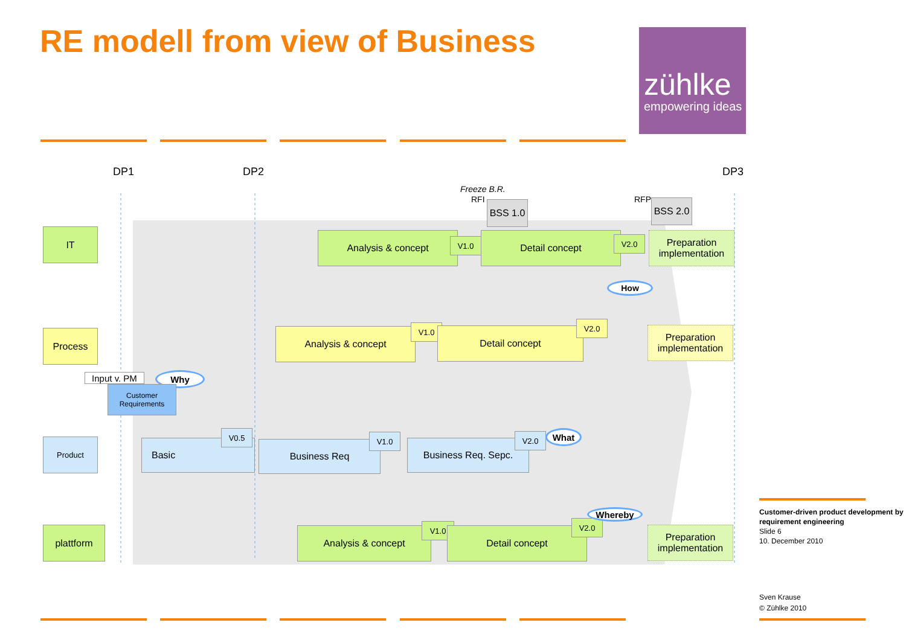RE modell from view of Business
zühlke
empowering ideas
DP1 DP2 DP3
Freeze B.R.
RFI
BSS 1.0
RFP
BSS 2.0
IT
Process
Product
plattform
Analysis & concept V1.0 Detail concept V2.0
Preparation implementation
How
Analysis & concept V1.0 Detail concept
V2.0
Preparation implementation
Input v. PM
Why
Customer Requirements
Basic
V0.5
Business Req
V1.0
Business Req. Sepc.
V2.0 What
Analysis & concept V1.0 Detail concept
V2.0
Whereby
Preparation implementation
Customer-driven product development by requirement engineering
Slide 6
10. December 2010
Sven Krause
© Zühlke 2010